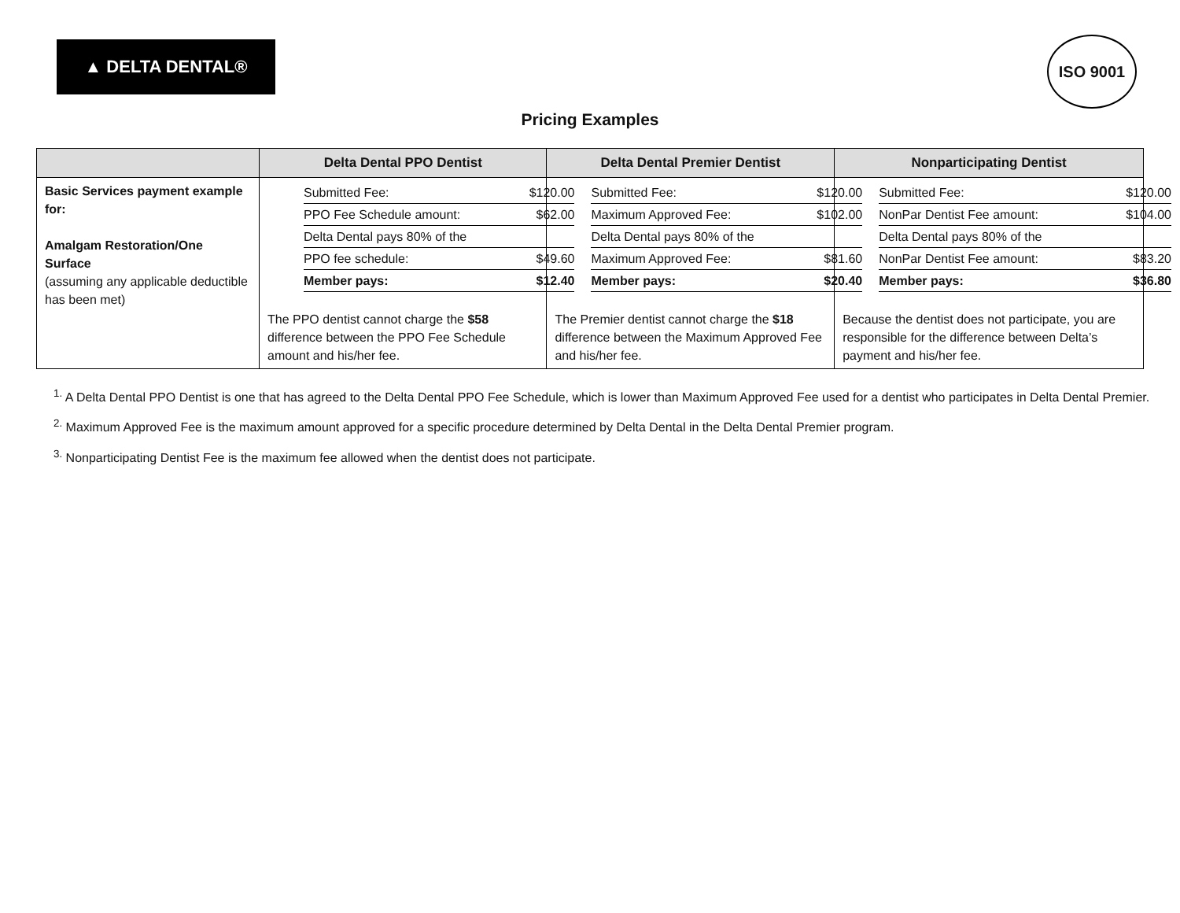▲ DELTA DENTAL®
ISO 9001
Pricing Examples
| | Delta Dental PPO Dentist | Delta Dental Premier Dentist | Nonparticipating Dentist |
| --- | --- | --- | --- |
| Basic Services payment example for: Amalgam Restoration/One Surface (assuming any applicable deductible has been met) | / Submitted Fee: / $120.00 / / PPO Fee Schedule amount: / $62.00 / / Delta Dental pays 80% of the / / / PPO fee schedule: / $49.60 / / Member pays: / $12.40 / The PPO dentist cannot charge the $58 difference between the PPO Fee Schedule amount and his/her fee. | / Submitted Fee: / $120.00 / / Maximum Approved Fee: / $102.00 / / Delta Dental pays 80% of the / / / Maximum Approved Fee: / $81.60 / / Member pays: / $20.40 / The Premier dentist cannot charge the $18 difference between the Maximum Approved Fee and his/her fee. | / Submitted Fee: / $120.00 / / NonPar Dentist Fee amount: / $104.00 / / Delta Dental pays 80% of the / / / NonPar Dentist Fee amount: / $83.20 / / Member pays: / $36.80 / Because the dentist does not participate, you are responsible for the difference between Delta’s payment and his/her fee. |
<sup>1.</sup> A Delta Dental PPO Dentist is one that has agreed to the Delta Dental PPO Fee Schedule, which is lower than Maximum Approved Fee used for a dentist who participates in Delta Dental Premier.
<sup>2.</sup> Maximum Approved Fee is the maximum amount approved for a specific procedure determined by Delta Dental in the Delta Dental Premier program.
<sup>3.</sup> Nonparticipating Dentist Fee is the maximum fee allowed when the dentist does not participate.